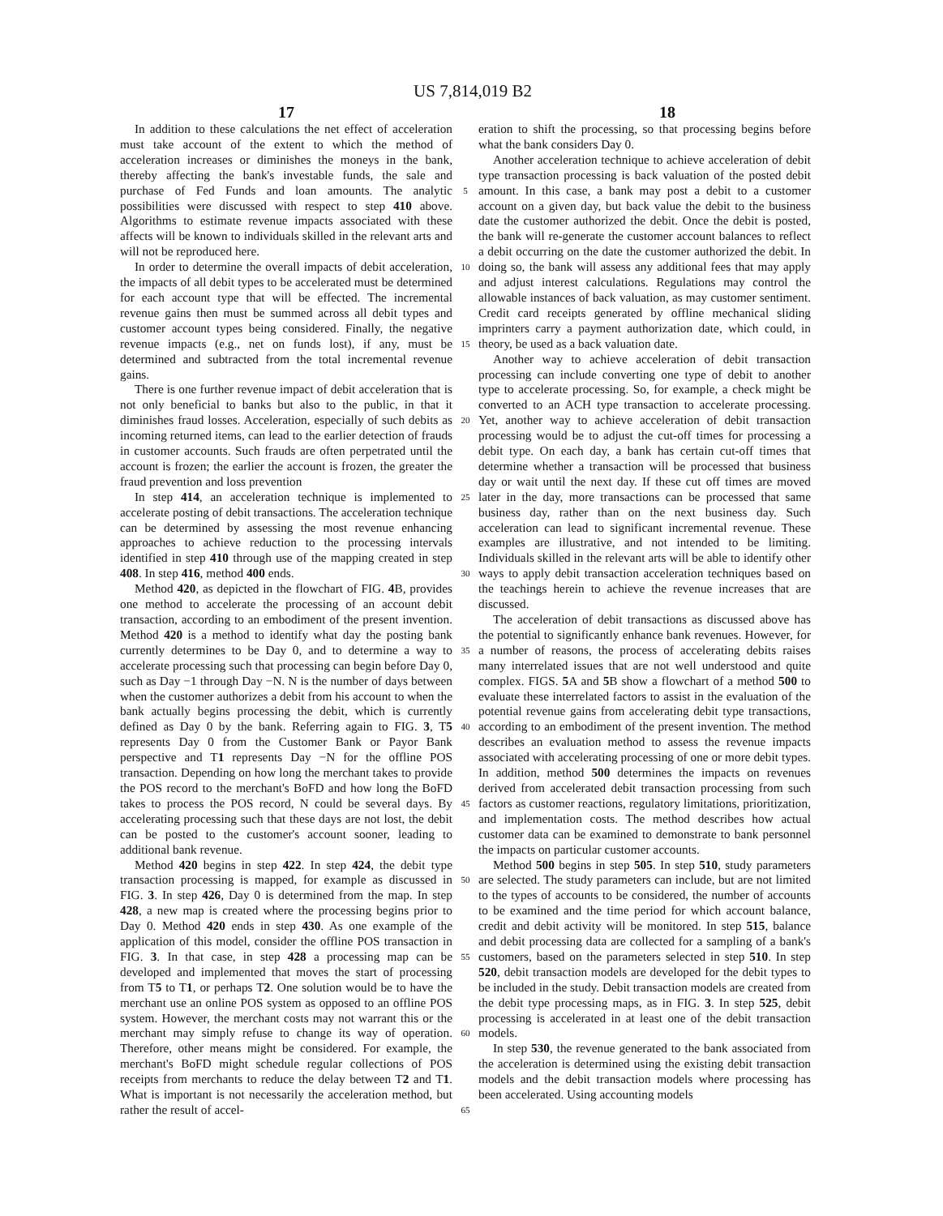US 7,814,019 B2
17 18
In addition to these calculations the net effect of acceleration must take account of the extent to which the method of acceleration increases or diminishes the moneys in the bank, thereby affecting the bank's investable funds, the sale and purchase of Fed Funds and loan amounts. The analytic possibilities were discussed with respect to step 410 above. Algorithms to estimate revenue impacts associated with these affects will be known to individuals skilled in the relevant arts and will not be reproduced here.
In order to determine the overall impacts of debit acceleration, the impacts of all debit types to be accelerated must be determined for each account type that will be effected. The incremental revenue gains then must be summed across all debit types and customer account types being considered. Finally, the negative revenue impacts (e.g., net on funds lost), if any, must be determined and subtracted from the total incremental revenue gains.
There is one further revenue impact of debit acceleration that is not only beneficial to banks but also to the public, in that it diminishes fraud losses. Acceleration, especially of such debits as incoming returned items, can lead to the earlier detection of frauds in customer accounts. Such frauds are often perpetrated until the account is frozen; the earlier the account is frozen, the greater the fraud prevention and loss prevention
In step 414, an acceleration technique is implemented to accelerate posting of debit transactions. The acceleration technique can be determined by assessing the most revenue enhancing approaches to achieve reduction to the processing intervals identified in step 410 through use of the mapping created in step 408. In step 416, method 400 ends.
Method 420, as depicted in the flowchart of FIG. 4 B, provides one method to accelerate the processing of an account debit transaction, according to an embodiment of the present invention. Method 420 is a method to identify what day the posting bank currently determines to be Day 0, and to determine a way to accelerate processing such that processing can begin before Day 0, such as Day −1 through Day −N. N is the number of days between when the customer authorizes a debit from his account to when the bank actually begins processing the debit, which is currently defined as Day 0 by the bank. Referring again to FIG. 3, T5 represents Day 0 from the Customer Bank or Payor Bank perspective and T1 represents Day −N for the offline POS transaction. Depending on how long the merchant takes to provide the POS record to the merchant's BoFD and how long the BoFD takes to process the POS record, N could be several days. By accelerating processing such that these days are not lost, the debit can be posted to the customer's account sooner, leading to additional bank revenue.
Method 420 begins in step 422. In step 424, the debit type transaction processing is mapped, for example as discussed in FIG. 3. In step 426, Day 0 is determined from the map. In step 428, a new map is created where the processing begins prior to Day 0. Method 420 ends in step 430. As one example of the application of this model, consider the offline POS transaction in FIG. 3. In that case, in step 428 a processing map can be developed and implemented that moves the start of processing from T5 to T1, or perhaps T2. One solution would be to have the merchant use an online POS system as opposed to an offline POS system. However, the merchant costs may not warrant this or the merchant may simply refuse to change its way of operation. Therefore, other means might be considered. For example, the merchant's BoFD might schedule regular collections of POS receipts from merchants to reduce the delay between T2 and T1. What is important is not necessarily the acceleration method, but rather the result of accel-
5
10
15
20
25
30
35
40
45
50
55
60
65
eration to shift the processing, so that processing begins before what the bank considers Day 0.
Another acceleration technique to achieve acceleration of debit type transaction processing is back valuation of the posted debit amount. In this case, a bank may post a debit to a customer account on a given day, but back value the debit to the business date the customer authorized the debit. Once the debit is posted, the bank will re-generate the customer account balances to reflect a debit occurring on the date the customer authorized the debit. In doing so, the bank will assess any additional fees that may apply and adjust interest calculations. Regulations may control the allowable instances of back valuation, as may customer sentiment. Credit card receipts generated by offline mechanical sliding imprinters carry a payment authorization date, which could, in theory, be used as a back valuation date.
Another way to achieve acceleration of debit transaction processing can include converting one type of debit to another type to accelerate processing. So, for example, a check might be converted to an ACH type transaction to accelerate processing. Yet, another way to achieve acceleration of debit transaction processing would be to adjust the cut-off times for processing a debit type. On each day, a bank has certain cut-off times that determine whether a transaction will be processed that business day or wait until the next day. If these cut off times are moved later in the day, more transactions can be processed that same business day, rather than on the next business day. Such acceleration can lead to significant incremental revenue. These examples are illustrative, and not intended to be limiting. Individuals skilled in the relevant arts will be able to identify other ways to apply debit transaction acceleration techniques based on the teachings herein to achieve the revenue increases that are discussed.
The acceleration of debit transactions as discussed above has the potential to significantly enhance bank revenues. However, for a number of reasons, the process of accelerating debits raises many interrelated issues that are not well understood and quite complex. FIGS. 5 A and 5 B show a flowchart of a method 500 to evaluate these interrelated factors to assist in the evaluation of the potential revenue gains from accelerating debit type transactions, according to an embodiment of the present invention. The method describes an evaluation method to assess the revenue impacts associated with accelerating processing of one or more debit types. In addition, method 500 determines the impacts on revenues derived from accelerated debit transaction processing from such factors as customer reactions, regulatory limitations, prioritization, and implementation costs. The method describes how actual customer data can be examined to demonstrate to bank personnel the impacts on particular customer accounts.
Method 500 begins in step 505. In step 510, study parameters are selected. The study parameters can include, but are not limited to the types of accounts to be considered, the number of accounts to be examined and the time period for which account balance, credit and debit activity will be monitored. In step 515, balance and debit processing data are collected for a sampling of a bank's customers, based on the parameters selected in step 510. In step 520, debit transaction models are developed for the debit types to be included in the study. Debit transaction models are created from the debit type processing maps, as in FIG. 3. In step 525, debit processing is accelerated in at least one of the debit transaction models.
In step 530, the revenue generated to the bank associated from the acceleration is determined using the existing debit transaction models and the debit transaction models where processing has been accelerated. Using accounting models